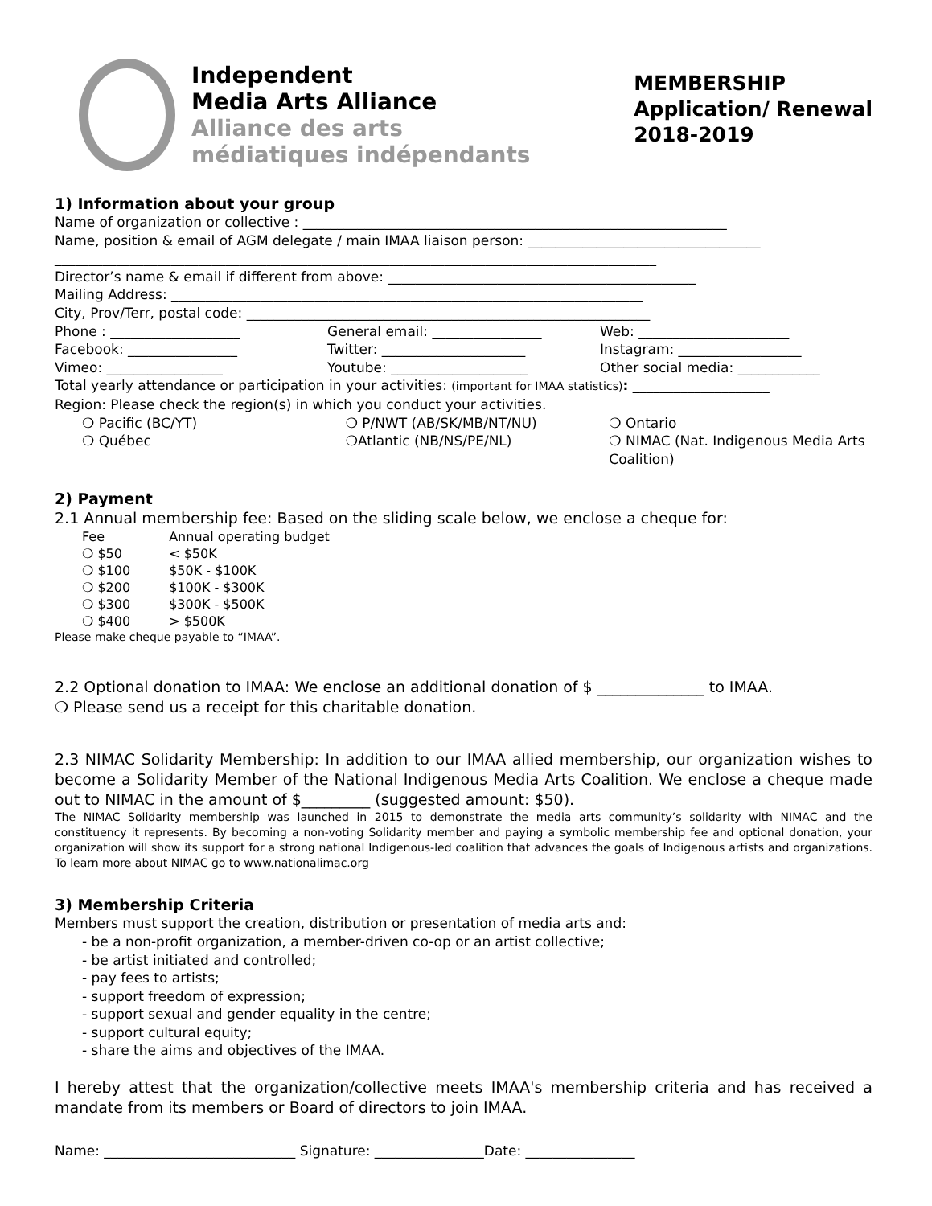Independent
Media Arts Alliance
Alliance des arts
médiatiques indépendants
MEMBERSHIP
Application/ Renewal
2018-2019
1) Information about your group
Name of organization or collective : ______________________________________________________________
Name, position & email of AGM delegate / main IMAA liaison person: __________________________________
________________________________________________________________________________________
Director’s name & email if different from above: _____________________________________________
Mailing Address: _____________________________________________________________________
City, Prov/Terr, postal code: ___________________________________________________________
Phone : ___________________ General email: ________________ Web: ______________________
Facebook: ________________ Twitter: _____________________ Instagram: __________________
Vimeo: _________________ Youtube: ____________________ Other social media: ____________
Total yearly attendance or participation in your activities: (important for IMAA statistics): ____________________
Region: Please check the region(s) in which you conduct your activities.
❍ Pacific (BC/YT) ❍ P/NWT (AB/SK/MB/NT/NU) ❍ Ontario
❍ Québec ❍Atlantic (NB/NS/PE/NL) ❍ NIMAC (Nat. Indigenous Media Arts Coalition)
2) Payment
2.1 Annual membership fee: Based on the sliding scale below, we enclose a cheque for:
| Fee | Annual operating budget |
| --- | --- |
| ❍ $50 | < $50K |
| ❍ $100 | $50K - $100K |
| ❍ $200 | $100K - $300K |
| ❍ $300 | $300K - $500K |
| ❍ $400 | > $500K |
Please make cheque payable to “IMAA”.
2.2 Optional donation to IMAA: We enclose an additional donation of $ ______________ to IMAA.
❍ Please send us a receipt for this charitable donation.
2.3 NIMAC Solidarity Membership: In addition to our IMAA allied membership, our organization wishes to become a Solidarity Member of the National Indigenous Media Arts Coalition. We enclose a cheque made out to NIMAC in the amount of $_________ (suggested amount: $50).
The NIMAC Solidarity membership was launched in 2015 to demonstrate the media arts community’s solidarity with NIMAC and the constituency it represents. By becoming a non-voting Solidarity member and paying a symbolic membership fee and optional donation, your organization will show its support for a strong national Indigenous-led coalition that advances the goals of Indigenous artists and organizations. To learn more about NIMAC go to www.nationalimac.org
3) Membership Criteria
Members must support the creation, distribution or presentation of media arts and:
- be a non-profit organization, a member-driven co-op or an artist collective;
- be artist initiated and controlled;
- pay fees to artists;
- support freedom of expression;
- support sexual and gender equality in the centre;
- support cultural equity;
- share the aims and objectives of the IMAA.
I hereby attest that the organization/collective meets IMAA's membership criteria and has received a mandate from its members or Board of directors to join IMAA.
Name: ____________________________ Signature: ________________Date: ________________